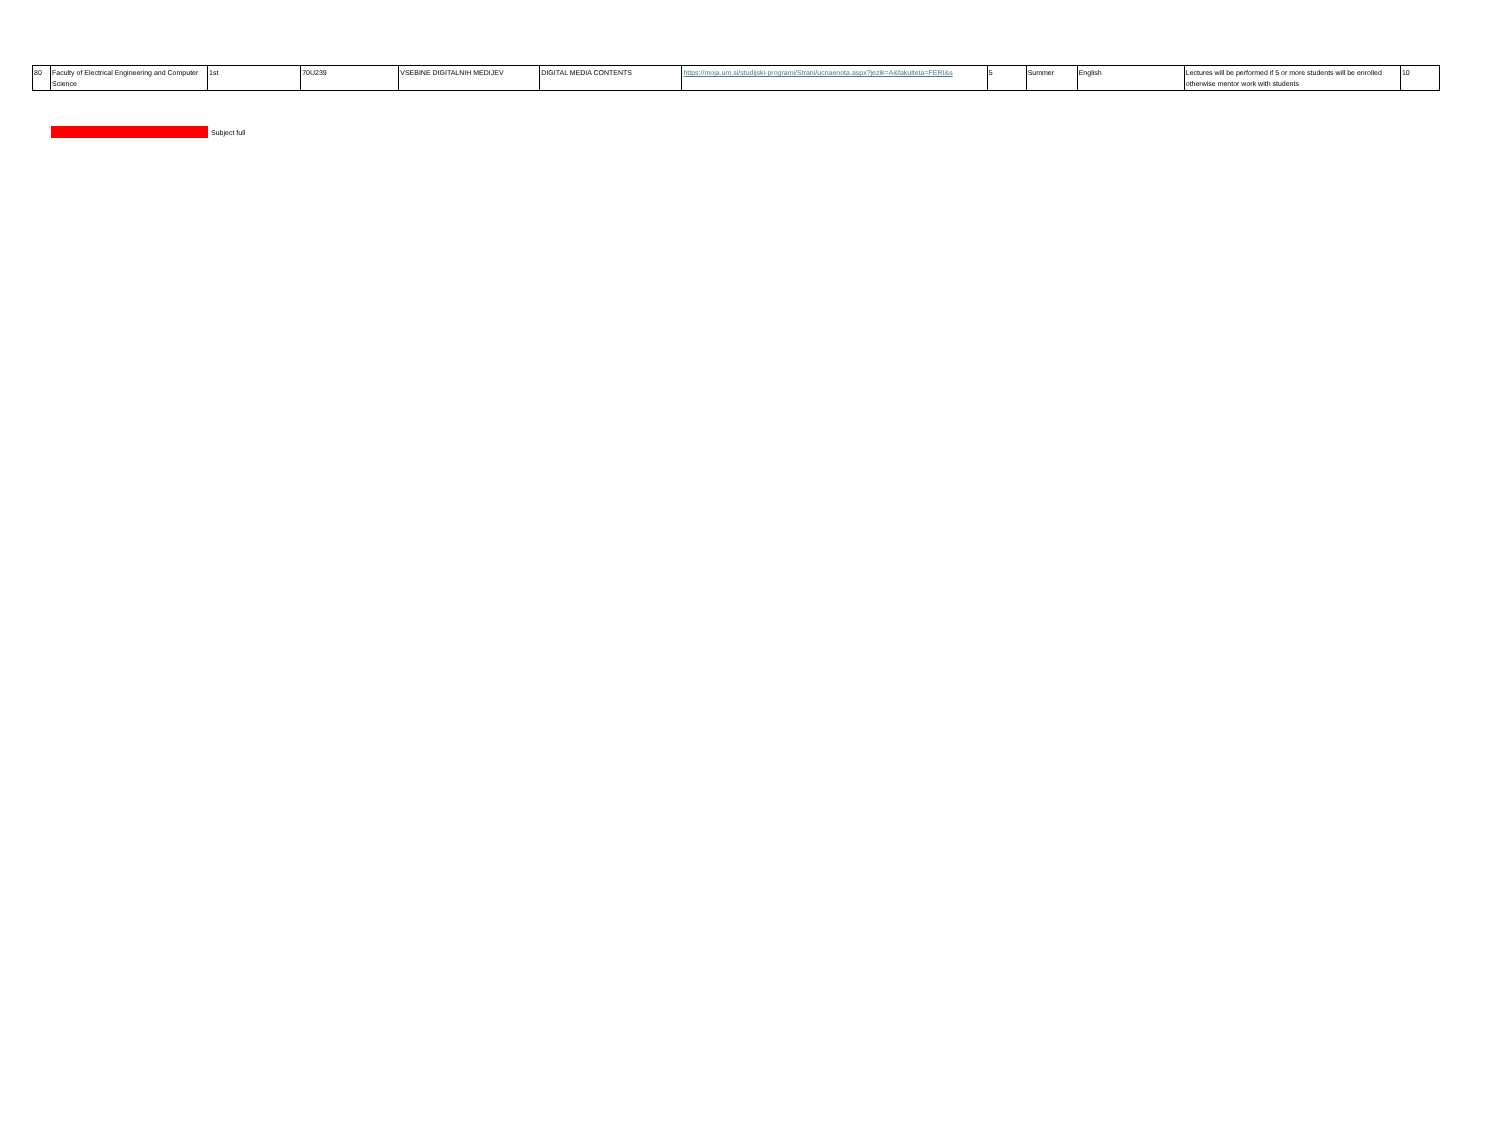| 80 | Faculty of Electrical Engineering and Computer Science | 1st | 70U239 | VSEBINE DIGITALNIH MEDIJEV | DIGITAL MEDIA CONTENTS | https://moja.um.si/studijski-programi/Strani/ucnaenota.aspx?jezik=A&fakulteta=FERI&s | 5 | Summer | English | Lectures will be performed if 5 or more students will be enrolled otherwise mentor work with students | 10 |
Subject full